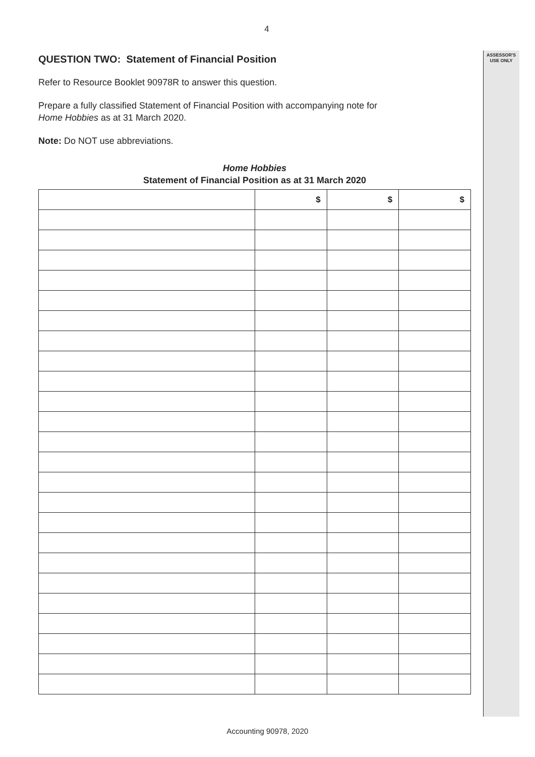ASSESSOR'S
USE ONLY
4
QUESTION TWO: Statement of Financial Position
Refer to Resource Booklet 90978R to answer this question.
Prepare a fully classified Statement of Financial Position with accompanying note for
Home Hobbies as at 31 March 2020.
Note: Do NOT use abbreviations.
Home Hobbies
Statement of Financial Position as at 31 March 2020
| | $ | $ | $ |
Accounting 90978, 2020